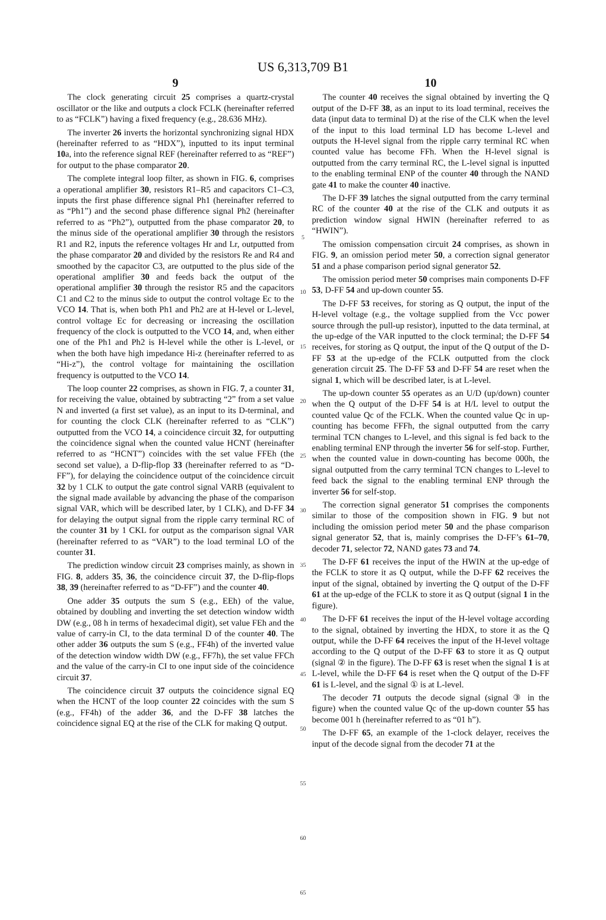US 6,313,709 B1
9
The clock generating circuit 25 comprises a quartz-crystal oscillator or the like and outputs a clock FCLK (hereinafter referred to as “FCLK”) having a fixed frequency (e.g., 28.636 MHz).
The inverter 26 inverts the horizontal synchronizing signal HDX (hereinafter referred to as “HDX”), inputted to its input terminal 10a, into the reference signal REF (hereinafter referred to as “REF”) for output to the phase comparator 20.
The complete integral loop filter, as shown in FIG. 6, comprises a operational amplifier 30, resistors R1–R5 and capacitors C1–C3, inputs the first phase difference signal Ph1 (hereinafter referred to as “Ph1”) and the second phase difference signal Ph2 (hereinafter referred to as “Ph2”), outputted from the phase comparator 20, to the minus side of the operational amplifier 30 through the resistors R1 and R2, inputs the reference voltages Hr and Lr, outputted from the phase comparator 20 and divided by the resistors Re and R4 and smoothed by the capacitor C3, are outputted to the plus side of the operational amplifier 30 and feeds back the output of the operational amplifier 30 through the resistor R5 and the capacitors C1 and C2 to the minus side to output the control voltage Ec to the VCO 14. That is, when both Ph1 and Ph2 are at H-level or L-level, control voltage Ec for decreasing or increasing the oscillation frequency of the clock is outputted to the VCO 14, and, when either one of the Ph1 and Ph2 is H-level while the other is L-level, or when the both have high impedance Hi-z (hereinafter referred to as “Hi-z”), the control voltage for maintaining the oscillation frequency is outputted to the VCO 14.
The loop counter 22 comprises, as shown in FIG. 7, a counter 31, for receiving the value, obtained by subtracting “2” from a set value N and inverted (a first set value), as an input to its D-terminal, and for counting the clock CLK (hereinafter referred to as “CLK”) outputted from the VCO 14, a coincidence circuit 32, for outputting the coincidence signal when the counted value HCNT (hereinafter referred to as “HCNT”) coincides with the set value FFEh (the second set value), a D-flip-flop 33 (hereinafter referred to as “D-FF”), for delaying the coincidence output of the coincidence circuit 32 by 1 CLK to output the gate control signal VARB (equivalent to the signal made available by advancing the phase of the comparison signal VAR, which will be described later, by 1 CLK), and D-FF 34 for delaying the output signal from the ripple carry terminal RC of the counter 31 by 1 CKL for output as the comparison signal VAR (hereinafter referred to as “VAR”) to the load terminal LO of the counter 31.
The prediction window circuit 23 comprises mainly, as shown in FIG. 8, adders 35, 36, the coincidence circuit 37, the D-flip-flops 38, 39 (hereinafter referred to as “D-FF”) and the counter 40.
One adder 35 outputs the sum S (e.g., EEh) of the value, obtained by doubling and inverting the set detection window width DW (e.g., 08 h in terms of hexadecimal digit), set value FEh and the value of carry-in CI, to the data terminal D of the counter 40. The other adder 36 outputs the sum S (e.g., FF4h) of the inverted value of the detection window width DW (e.g., FF7h), the set value FFCh and the value of the carry-in CI to one input side of the coincidence circuit 37.
The coincidence circuit 37 outputs the coincidence signal EQ when the HCNT of the loop counter 22 coincides with the sum S (e.g., FF4h) of the adder 36, and the D-FF 38 latches the coincidence signal EQ at the rise of the CLK for making Q output.
5
10
15
20
25
30
35
40
45
50
55
60
65
10
The counter 40 receives the signal obtained by inverting the Q output of the D-FF 38, as an input to its load terminal, receives the data (input data to terminal D) at the rise of the CLK when the level of the input to this load terminal LD has become L-level and outputs the H-level signal from the ripple carry terminal RC when counted value has become FFh. When the H-level signal is outputted from the carry terminal RC, the L-level signal is inputted to the enabling terminal ENP of the counter 40 through the NAND gate 41 to make the counter 40 inactive.
The D-FF 39 latches the signal outputted from the carry terminal RC of the counter 40 at the rise of the CLK and outputs it as prediction window signal HWIN (hereinafter referred to as “HWIN”).
The omission compensation circuit 24 comprises, as shown in FIG. 9, an omission period meter 50, a correction signal generator 51 and a phase comparison period signal generator 52.
The omission period meter 50 comprises main components D-FF 53, D-FF 54 and up-down counter 55.
The D-FF 53 receives, for storing as Q output, the input of the H-level voltage (e.g., the voltage supplied from the Vcc power source through the pull-up resistor), inputted to the data terminal, at the up-edge of the VAR inputted to the clock terminal; the D-FF 54 receives, for storing as Q output, the input of the Q output of the D-FF 53 at the up-edge of the FCLK outputted from the clock generation circuit 25. The D-FF 53 and D-FF 54 are reset when the signal 1, which will be described later, is at L-level.
The up-down counter 55 operates as an U/D (up/down) counter when the Q output of the D-FF 54 is at H/L level to output the counted value Qc of the FCLK. When the counted value Qc in up-counting has become FFFh, the signal outputted from the carry terminal TCN changes to L-level, and this signal is fed back to the enabling terminal ENP through the inverter 56 for self-stop. Further, when the counted value in down-counting has become 000h, the signal outputted from the carry terminal TCN changes to L-level to feed back the signal to the enabling terminal ENP through the inverter 56 for self-stop.
The correction signal generator 51 comprises the components similar to those of the composition shown in FIG. 9 but not including the omission period meter 50 and the phase comparison signal generator 52, that is, mainly comprises the D-FF’s 61–70, decoder 71, selector 72, NAND gates 73 and 74.
The D-FF 61 receives the input of the HWIN at the up-edge of the FCLK to store it as Q output, while the D-FF 62 receives the input of the signal, obtained by inverting the Q output of the D-FF 61 at the up-edge of the FCLK to store it as Q output (signal 1 in the figure).
The D-FF 61 receives the input of the H-level voltage according to the signal, obtained by inverting the HDX, to store it as the Q output, while the D-FF 64 receives the input of the H-level voltage according to the Q output of the D-FF 63 to store it as Q output (signal ② in the figure). The D-FF 63 is reset when the signal 1 is at L-level, while the D-FF 64 is reset when the Q output of the D-FF 61 is L-level, and the signal ① is at L-level.
The decoder 71 outputs the decode signal (signal ③ in the figure) when the counted value Qc of the up-down counter 55 has become 001 h (hereinafter referred to as “01 h”).
The D-FF 65, an example of the 1-clock delayer, receives the input of the decode signal from the decoder 71 at the